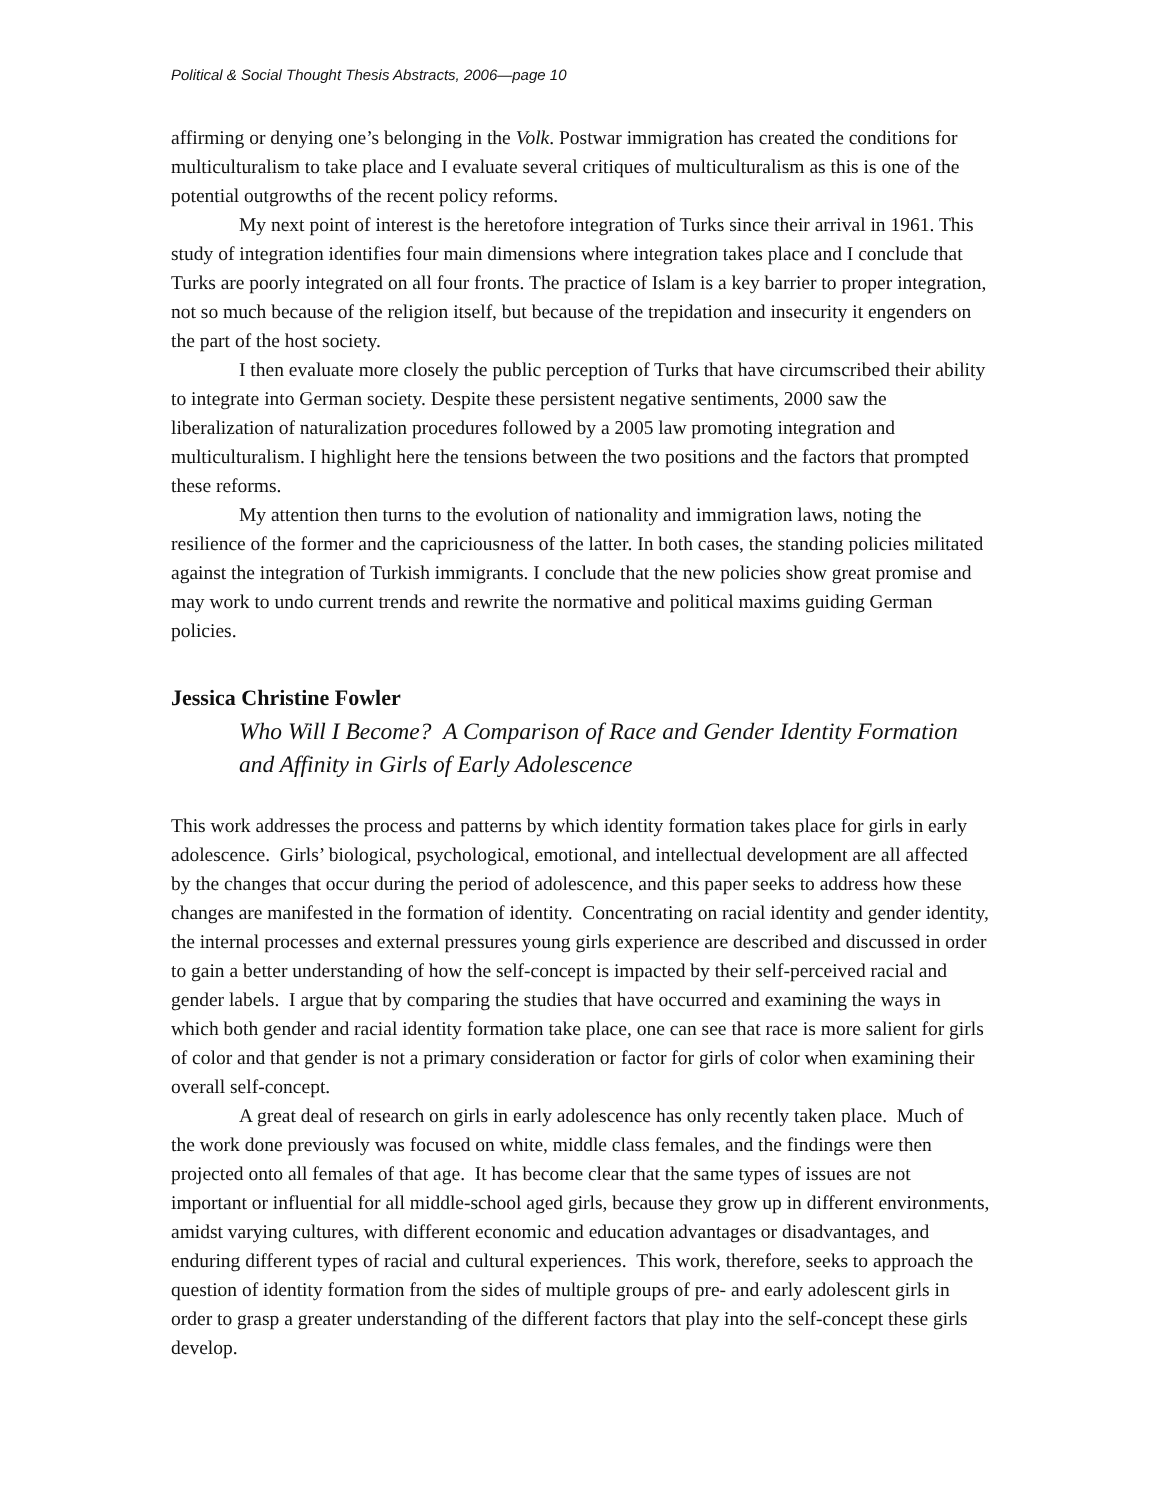Political & Social Thought Thesis Abstracts, 2006—page 10
affirming or denying one’s belonging in the Volk. Postwar immigration has created the conditions for multiculturalism to take place and I evaluate several critiques of multiculturalism as this is one of the potential outgrowths of the recent policy reforms.
My next point of interest is the heretofore integration of Turks since their arrival in 1961. This study of integration identifies four main dimensions where integration takes place and I conclude that Turks are poorly integrated on all four fronts. The practice of Islam is a key barrier to proper integration, not so much because of the religion itself, but because of the trepidation and insecurity it engenders on the part of the host society.
I then evaluate more closely the public perception of Turks that have circumscribed their ability to integrate into German society. Despite these persistent negative sentiments, 2000 saw the liberalization of naturalization procedures followed by a 2005 law promoting integration and multiculturalism. I highlight here the tensions between the two positions and the factors that prompted these reforms.
My attention then turns to the evolution of nationality and immigration laws, noting the resilience of the former and the capriciousness of the latter. In both cases, the standing policies militated against the integration of Turkish immigrants. I conclude that the new policies show great promise and may work to undo current trends and rewrite the normative and political maxims guiding German policies.
Jessica Christine Fowler
Who Will I Become? A Comparison of Race and Gender Identity Formation and Affinity in Girls of Early Adolescence
This work addresses the process and patterns by which identity formation takes place for girls in early adolescence. Girls’ biological, psychological, emotional, and intellectual development are all affected by the changes that occur during the period of adolescence, and this paper seeks to address how these changes are manifested in the formation of identity. Concentrating on racial identity and gender identity, the internal processes and external pressures young girls experience are described and discussed in order to gain a better understanding of how the self-concept is impacted by their self-perceived racial and gender labels. I argue that by comparing the studies that have occurred and examining the ways in which both gender and racial identity formation take place, one can see that race is more salient for girls of color and that gender is not a primary consideration or factor for girls of color when examining their overall self-concept.
A great deal of research on girls in early adolescence has only recently taken place. Much of the work done previously was focused on white, middle class females, and the findings were then projected onto all females of that age. It has become clear that the same types of issues are not important or influential for all middle-school aged girls, because they grow up in different environments, amidst varying cultures, with different economic and education advantages or disadvantages, and enduring different types of racial and cultural experiences. This work, therefore, seeks to approach the question of identity formation from the sides of multiple groups of pre- and early adolescent girls in order to grasp a greater understanding of the different factors that play into the self-concept these girls develop.